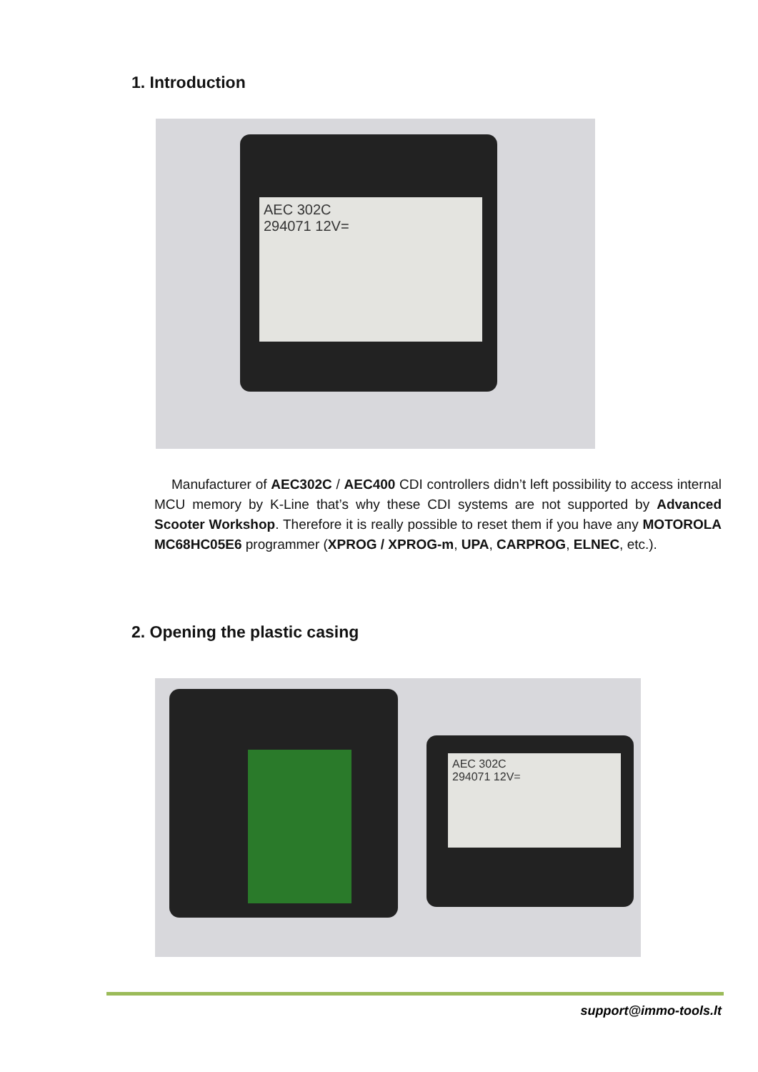1. Introduction
AEC 302C
294071 12V=
Manufacturer of AEC302C / AEC400 CDI controllers didn’t left possibility to access internal MCU memory by K-Line that’s why these CDI systems are not supported by Advanced Scooter Workshop. Therefore it is really possible to reset them if you have any MOTOROLA MC68HC05E6 programmer (XPROG / XPROG-m, UPA, CARPROG, ELNEC, etc.).
2. Opening the plastic casing
AEC 302C
294071 12V=
support@immo-tools.lt